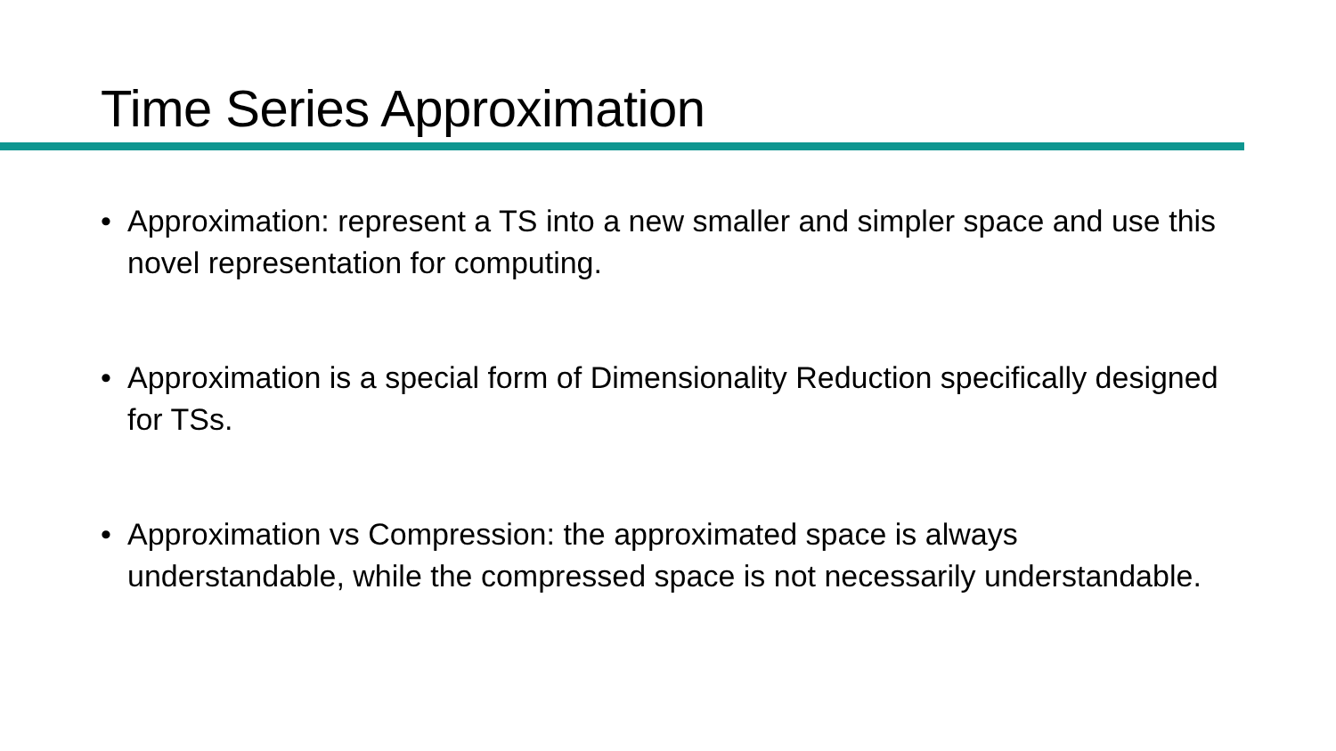Time Series Approximation
• Approximation: represent a TS into a new smaller and simpler space and use this novel representation for computing.
• Approximation is a special form of Dimensionality Reduction specifically designed for TSs.
• Approximation vs Compression: the approximated space is always understandable, while the compressed space is not necessarily understandable.